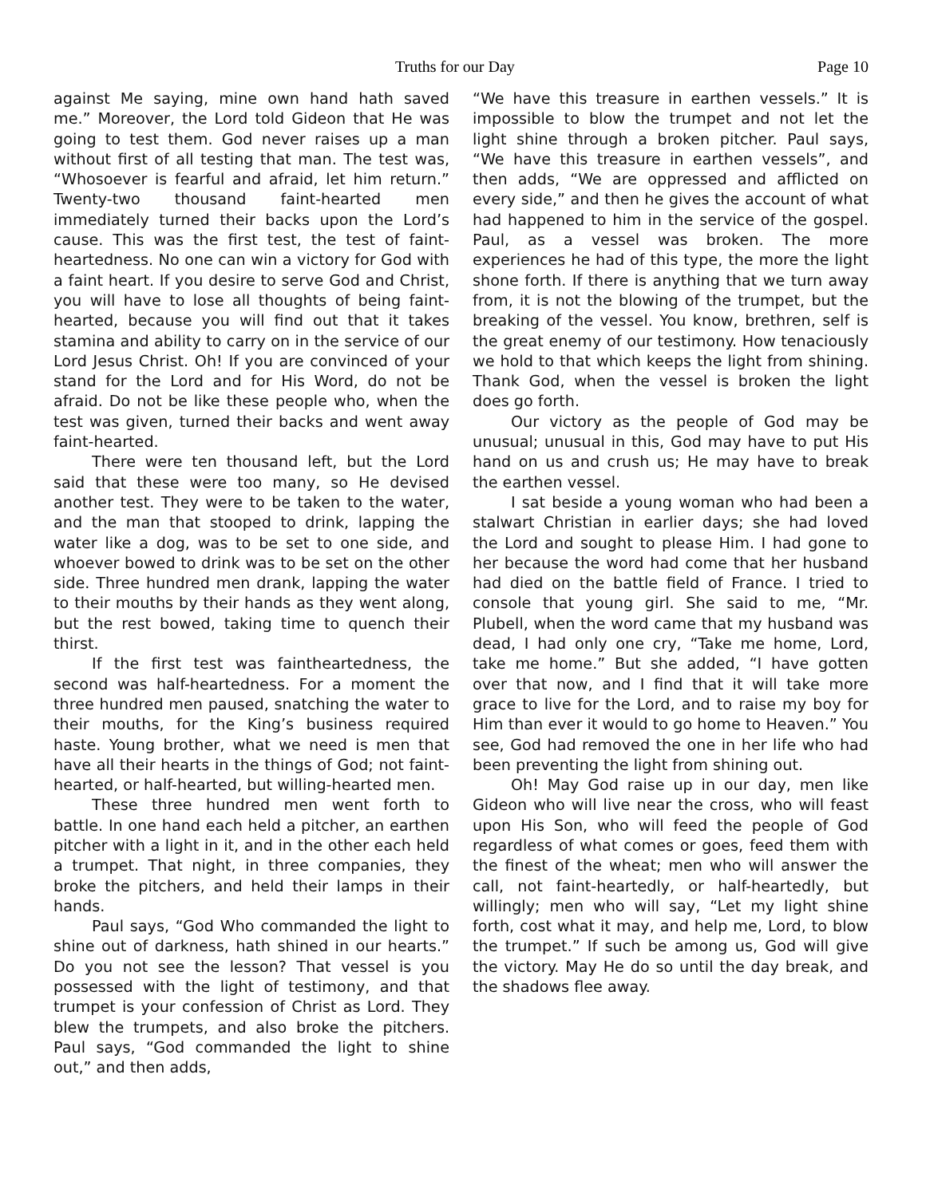Truths for our Day Page 10
against Me saying, mine own hand hath saved me.” Moreover, the Lord told Gideon that He was going to test them. God never raises up a man without first of all testing that man. The test was, “Whosoever is fearful and afraid, let him return.” Twenty-two thousand faint-hearted men immediately turned their backs upon the Lord’s cause. This was the first test, the test of faint-heartedness. No one can win a victory for God with a faint heart. If you desire to serve God and Christ, you will have to lose all thoughts of being faint-hearted, because you will find out that it takes stamina and ability to carry on in the service of our Lord Jesus Christ. Oh! If you are convinced of your stand for the Lord and for His Word, do not be afraid. Do not be like these people who, when the test was given, turned their backs and went away faint-hearted.
There were ten thousand left, but the Lord said that these were too many, so He devised another test. They were to be taken to the water, and the man that stooped to drink, lapping the water like a dog, was to be set to one side, and whoever bowed to drink was to be set on the other side. Three hundred men drank, lapping the water to their mouths by their hands as they went along, but the rest bowed, taking time to quench their thirst.
If the first test was faintheartedness, the second was half-heartedness. For a moment the three hundred men paused, snatching the water to their mouths, for the King’s business required haste. Young brother, what we need is men that have all their hearts in the things of God; not faint-hearted, or half-hearted, but willing-hearted men.
These three hundred men went forth to battle. In one hand each held a pitcher, an earthen pitcher with a light in it, and in the other each held a trumpet. That night, in three companies, they broke the pitchers, and held their lamps in their hands.
Paul says, “God Who commanded the light to shine out of darkness, hath shined in our hearts.” Do you not see the lesson? That vessel is you possessed with the light of testimony, and that trumpet is your confession of Christ as Lord. They blew the trumpets, and also broke the pitchers. Paul says, “God commanded the light to shine out,” and then adds,
“We have this treasure in earthen vessels.” It is impossible to blow the trumpet and not let the light shine through a broken pitcher. Paul says, “We have this treasure in earthen vessels”, and then adds, “We are oppressed and afflicted on every side,” and then he gives the account of what had happened to him in the service of the gospel. Paul, as a vessel was broken. The more experiences he had of this type, the more the light shone forth. If there is anything that we turn away from, it is not the blowing of the trumpet, but the breaking of the vessel. You know, brethren, self is the great enemy of our testimony. How tenaciously we hold to that which keeps the light from shining. Thank God, when the vessel is broken the light does go forth.
Our victory as the people of God may be unusual; unusual in this, God may have to put His hand on us and crush us; He may have to break the earthen vessel.
I sat beside a young woman who had been a stalwart Christian in earlier days; she had loved the Lord and sought to please Him. I had gone to her because the word had come that her husband had died on the battle field of France. I tried to console that young girl. She said to me, “Mr. Plubell, when the word came that my husband was dead, I had only one cry, “Take me home, Lord, take me home.” But she added, “I have gotten over that now, and I find that it will take more grace to live for the Lord, and to raise my boy for Him than ever it would to go home to Heaven.” You see, God had removed the one in her life who had been preventing the light from shining out.
Oh! May God raise up in our day, men like Gideon who will live near the cross, who will feast upon His Son, who will feed the people of God regardless of what comes or goes, feed them with the finest of the wheat; men who will answer the call, not faint-heartedly, or half-heartedly, but willingly; men who will say, “Let my light shine forth, cost what it may, and help me, Lord, to blow the trumpet.” If such be among us, God will give the victory. May He do so until the day break, and the shadows flee away.